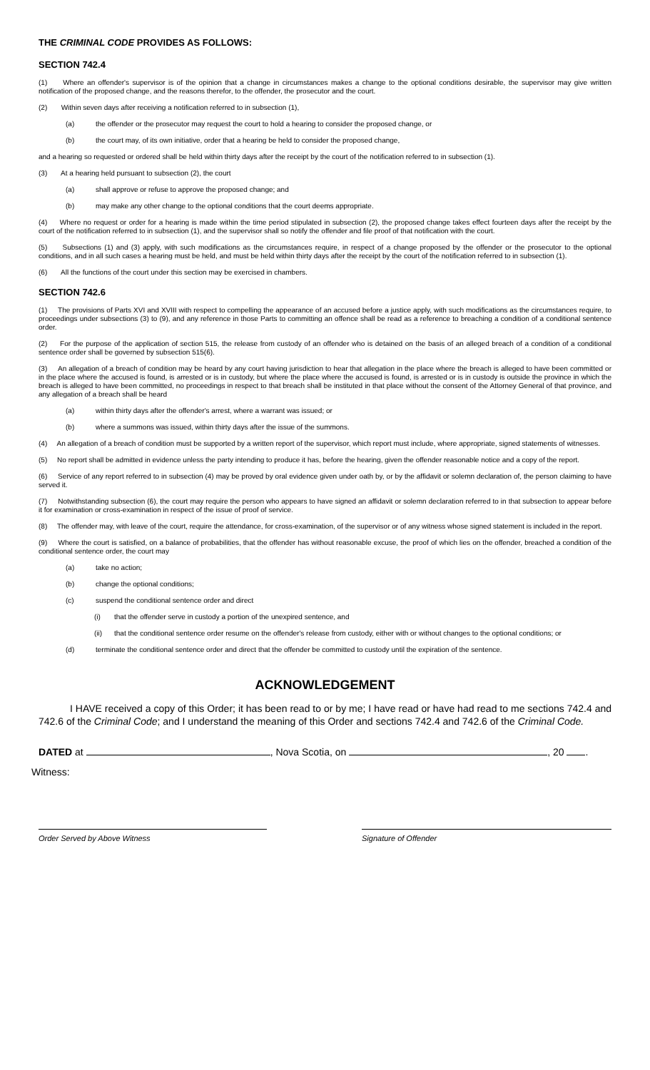THE CRIMINAL CODE PROVIDES AS FOLLOWS:
SECTION 742.4
(1) Where an offender's supervisor is of the opinion that a change in circumstances makes a change to the optional conditions desirable, the supervisor may give written notification of the proposed change, and the reasons therefor, to the offender, the prosecutor and the court.
(2) Within seven days after receiving a notification referred to in subsection (1),
(a)
the offender or the prosecutor may request the court to hold a hearing to consider the proposed change, or
(b)
the court may, of its own initiative, order that a hearing be held to consider the proposed change,
and a hearing so requested or ordered shall be held within thirty days after the receipt by the court of the notification referred to in subsection (1).
(3) At a hearing held pursuant to subsection (2), the court
(a)
shall approve or refuse to approve the proposed change; and
(b)
may make any other change to the optional conditions that the court deems appropriate.
(4) Where no request or order for a hearing is made within the time period stipulated in subsection (2), the proposed change takes effect fourteen days after the receipt by the court of the notification referred to in subsection (1), and the supervisor shall so notify the offender and file proof of that notification with the court.
(5) Subsections (1) and (3) apply, with such modifications as the circumstances require, in respect of a change proposed by the offender or the prosecutor to the optional conditions, and in all such cases a hearing must be held, and must be held within thirty days after the receipt by the court of the notification referred to in subsection (1).
(6) All the functions of the court under this section may be exercised in chambers.
SECTION 742.6
(1) The provisions of Parts XVI and XVIII with respect to compelling the appearance of an accused before a justice apply, with such modifications as the circumstances require, to proceedings under subsections (3) to (9), and any reference in those Parts to committing an offence shall be read as a reference to breaching a condition of a conditional sentence order.
(2) For the purpose of the application of section 515, the release from custody of an offender who is detained on the basis of an alleged breach of a condition of a conditional sentence order shall be governed by subsection 515(6).
(3) An allegation of a breach of condition may be heard by any court having jurisdiction to hear that allegation in the place where the breach is alleged to have been committed or in the place where the accused is found, is arrested or is in custody, but where the place where the accused is found, is arrested or is in custody is outside the province in which the breach is alleged to have been committed, no proceedings in respect to that breach shall be instituted in that place without the consent of the Attorney General of that province, and any allegation of a breach shall be heard
(a)
within thirty days after the offender's arrest, where a warrant was issued; or
(b)
where a summons was issued, within thirty days after the issue of the summons.
(4) An allegation of a breach of condition must be supported by a written report of the supervisor, which report must include, where appropriate, signed statements of witnesses.
(5) No report shall be admitted in evidence unless the party intending to produce it has, before the hearing, given the offender reasonable notice and a copy of the report.
(6) Service of any report referred to in subsection (4) may be proved by oral evidence given under oath by, or by the affidavit or solemn declaration of, the person claiming to have served it.
(7) Notwithstanding subsection (6), the court may require the person who appears to have signed an affidavit or solemn declaration referred to in that subsection to appear before it for examination or cross-examination in respect of the issue of proof of service.
(8) The offender may, with leave of the court, require the attendance, for cross-examination, of the supervisor or of any witness whose signed statement is included in the report.
(9) Where the court is satisfied, on a balance of probabilities, that the offender has without reasonable excuse, the proof of which lies on the offender, breached a condition of the conditional sentence order, the court may
(a)
take no action;
(b)
change the optional conditions;
(c)
suspend the conditional sentence order and direct
(i)
that the offender serve in custody a portion of the unexpired sentence, and
(ii)
that the conditional sentence order resume on the offender's release from custody, either with or without changes to the optional conditions; or
(d)
terminate the conditional sentence order and direct that the offender be committed to custody until the expiration of the sentence.
ACKNOWLEDGEMENT
I HAVE received a copy of this Order; it has been read to or by me; I have read or have had read to me sections 742.4 and 742.6 of the Criminal Code; and I understand the meaning of this Order and sections 742.4 and 742.6 of the Criminal Code.
DATED at , Nova Scotia, on , 20 .
Witness:
Order Served by Above Witness Signature of Offender